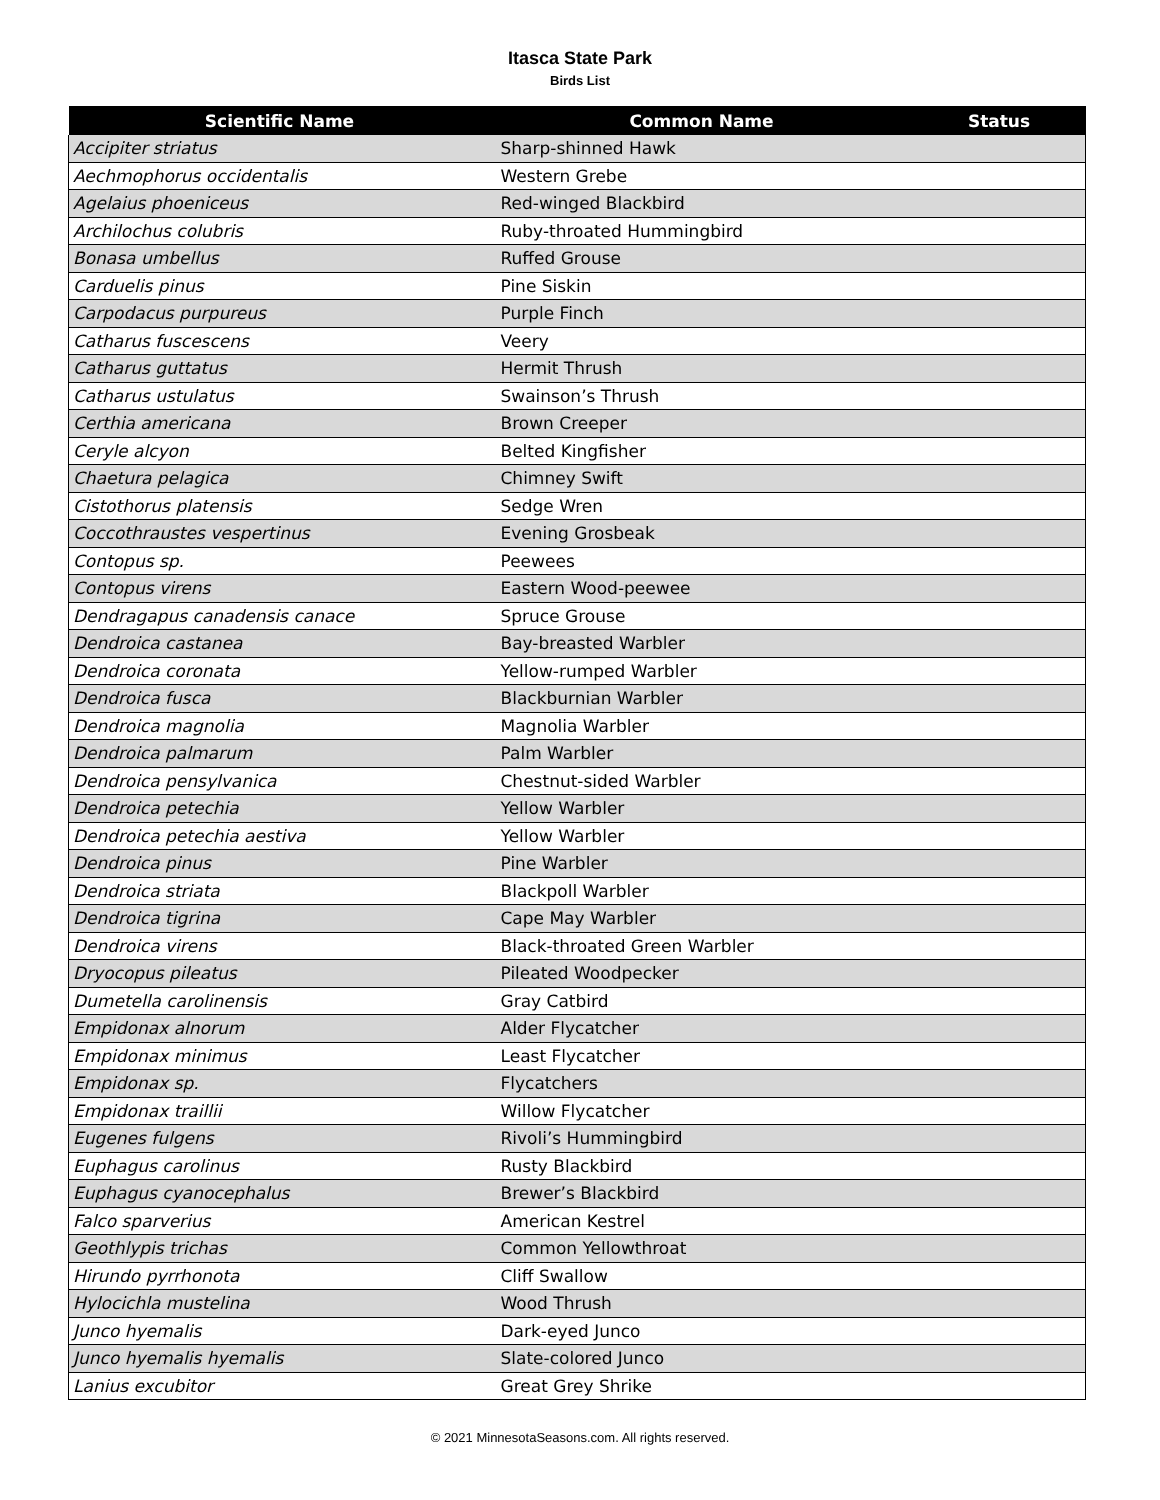Itasca State Park
Birds List
| Scientific Name | Common Name | Status |
| --- | --- | --- |
| Accipiter striatus | Sharp-shinned Hawk | |
| Aechmophorus occidentalis | Western Grebe | |
| Agelaius phoeniceus | Red-winged Blackbird | |
| Archilochus colubris | Ruby-throated Hummingbird | |
| Bonasa umbellus | Ruffed Grouse | |
| Carduelis pinus | Pine Siskin | |
| Carpodacus purpureus | Purple Finch | |
| Catharus fuscescens | Veery | |
| Catharus guttatus | Hermit Thrush | |
| Catharus ustulatus | Swainson’s Thrush | |
| Certhia americana | Brown Creeper | |
| Ceryle alcyon | Belted Kingfisher | |
| Chaetura pelagica | Chimney Swift | |
| Cistothorus platensis | Sedge Wren | |
| Coccothraustes vespertinus | Evening Grosbeak | |
| Contopus sp. | Peewees | |
| Contopus virens | Eastern Wood-peewee | |
| Dendragapus canadensis canace | Spruce Grouse | |
| Dendroica castanea | Bay-breasted Warbler | |
| Dendroica coronata | Yellow-rumped Warbler | |
| Dendroica fusca | Blackburnian Warbler | |
| Dendroica magnolia | Magnolia Warbler | |
| Dendroica palmarum | Palm Warbler | |
| Dendroica pensylvanica | Chestnut-sided Warbler | |
| Dendroica petechia | Yellow Warbler | |
| Dendroica petechia aestiva | Yellow Warbler | |
| Dendroica pinus | Pine Warbler | |
| Dendroica striata | Blackpoll Warbler | |
| Dendroica tigrina | Cape May Warbler | |
| Dendroica virens | Black-throated Green Warbler | |
| Dryocopus pileatus | Pileated Woodpecker | |
| Dumetella carolinensis | Gray Catbird | |
| Empidonax alnorum | Alder Flycatcher | |
| Empidonax minimus | Least Flycatcher | |
| Empidonax sp. | Flycatchers | |
| Empidonax traillii | Willow Flycatcher | |
| Eugenes fulgens | Rivoli’s Hummingbird | |
| Euphagus carolinus | Rusty Blackbird | |
| Euphagus cyanocephalus | Brewer’s Blackbird | |
| Falco sparverius | American Kestrel | |
| Geothlypis trichas | Common Yellowthroat | |
| Hirundo pyrrhonota | Cliff Swallow | |
| Hylocichla mustelina | Wood Thrush | |
| Junco hyemalis | Dark-eyed Junco | |
| Junco hyemalis hyemalis | Slate-colored Junco | |
| Lanius excubitor | Great Grey Shrike | |
© 2021 MinnesotaSeasons.com. All rights reserved.